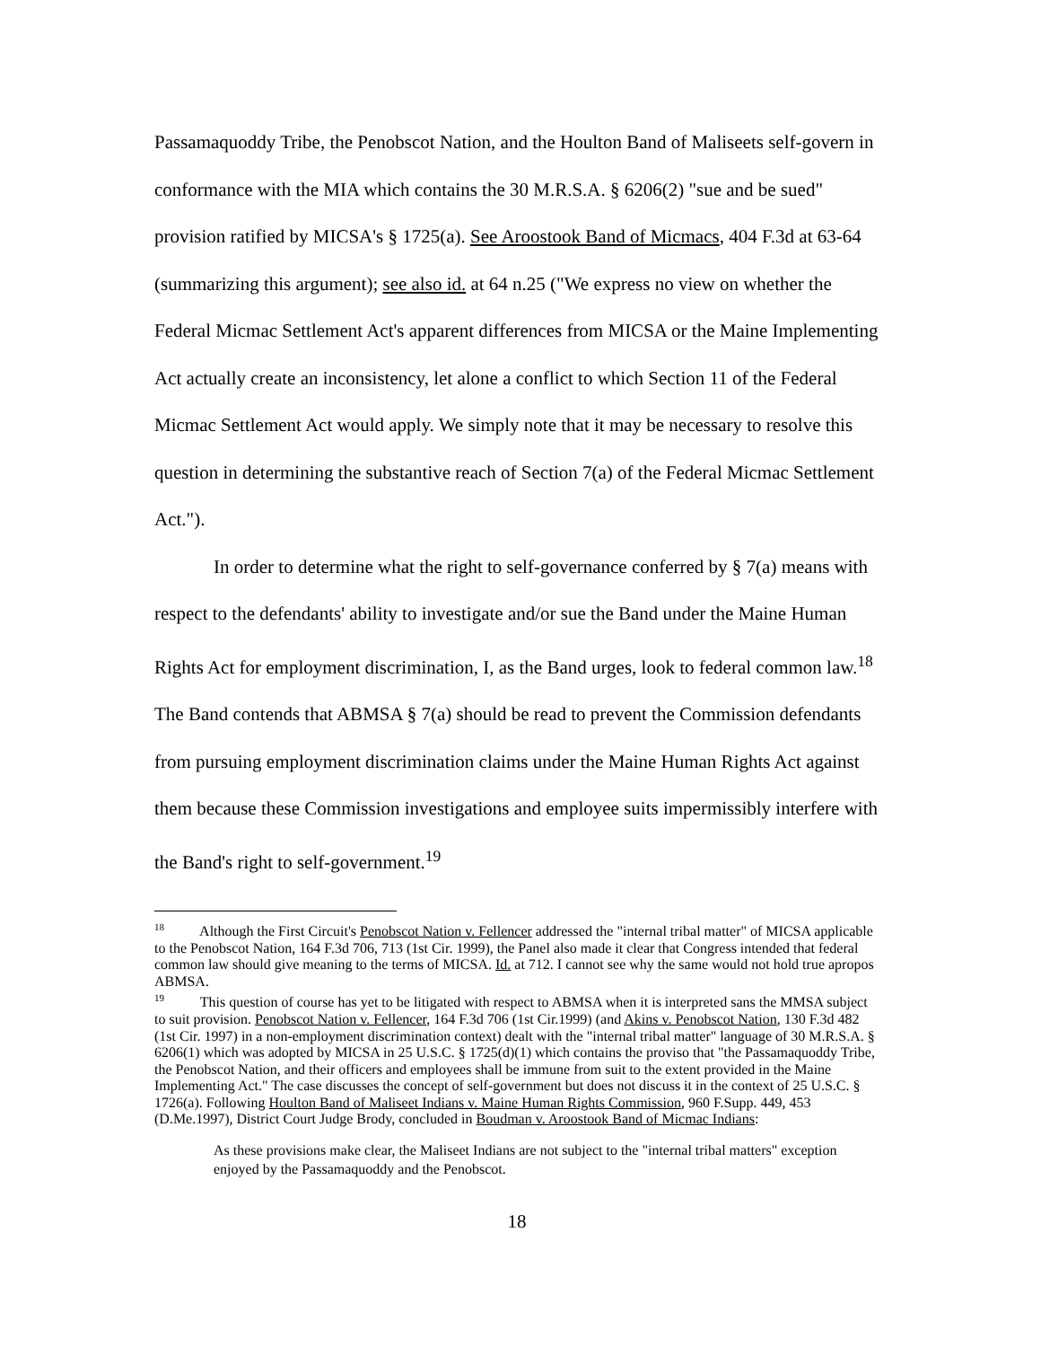Passamaquoddy Tribe, the Penobscot Nation, and the Houlton Band of Maliseets self-govern in conformance with the MIA which contains the 30 M.R.S.A. § 6206(2) "sue and be sued" provision ratified by MICSA's § 1725(a). See Aroostook Band of Micmacs, 404 F.3d at 63-64 (summarizing this argument); see also id. at 64 n.25 ("We express no view on whether the Federal Micmac Settlement Act's apparent differences from MICSA or the Maine Implementing Act actually create an inconsistency, let alone a conflict to which Section 11 of the Federal Micmac Settlement Act would apply. We simply note that it may be necessary to resolve this question in determining the substantive reach of Section 7(a) of the Federal Micmac Settlement Act.").
In order to determine what the right to self-governance conferred by § 7(a) means with respect to the defendants' ability to investigate and/or sue the Band under the Maine Human Rights Act for employment discrimination, I, as the Band urges, look to federal common law.<sup>18</sup> The Band contends that ABMSA § 7(a) should be read to prevent the Commission defendants from pursuing employment discrimination claims under the Maine Human Rights Act against them because these Commission investigations and employee suits impermissibly interfere with the Band's right to self-government.<sup>19</sup>
<sup>18</sup> Although the First Circuit's Penobscot Nation v. Fellencer addressed the "internal tribal matter" of MICSA applicable to the Penobscot Nation, 164 F.3d 706, 713 (1st Cir. 1999), the Panel also made it clear that Congress intended that federal common law should give meaning to the terms of MICSA. Id. at 712. I cannot see why the same would not hold true apropos ABMSA.
<sup>19</sup> This question of course has yet to be litigated with respect to ABMSA when it is interpreted sans the MMSA subject to suit provision. Penobscot Nation v. Fellencer, 164 F.3d 706 (1st Cir.1999) (and Akins v. Penobscot Nation, 130 F.3d 482 (1st Cir. 1997) in a non-employment discrimination context) dealt with the "internal tribal matter" language of 30 M.R.S.A. § 6206(1) which was adopted by MICSA in 25 U.S.C. § 1725(d)(1) which contains the proviso that "the Passamaquoddy Tribe, the Penobscot Nation, and their officers and employees shall be immune from suit to the extent provided in the Maine Implementing Act." The case discusses the concept of self-government but does not discuss it in the context of 25 U.S.C. § 1726(a). Following Houlton Band of Maliseet Indians v. Maine Human Rights Commission, 960 F.Supp. 449, 453 (D.Me.1997), District Court Judge Brody, concluded in Boudman v. Aroostook Band of Micmac Indians:
As these provisions make clear, the Maliseet Indians are not subject to the "internal tribal matters" exception enjoyed by the Passamaquoddy and the Penobscot.
18